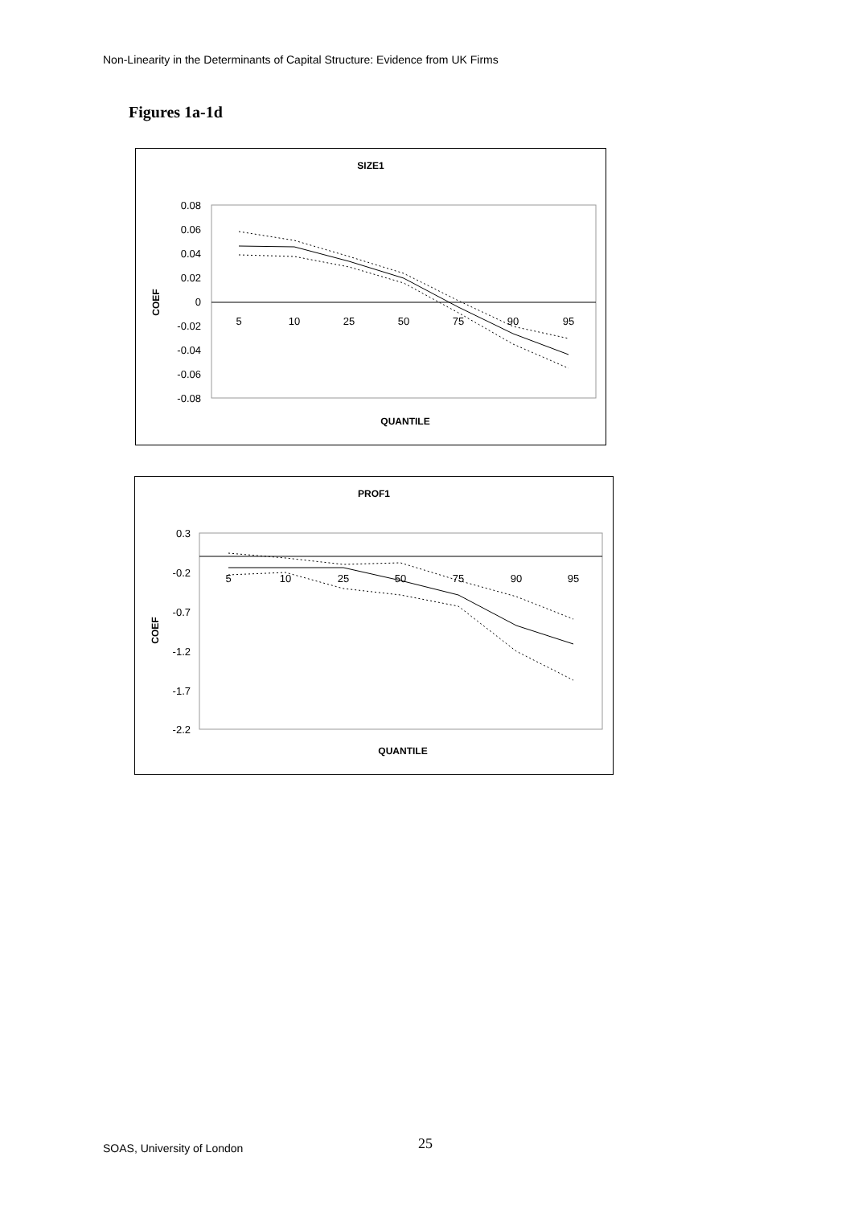Non-Linearity in the Determinants of Capital Structure: Evidence from UK Firms
Figures 1a-1d
SIZE1
0.08
0.06
0.04
0.02
0
-0.02
-0.04
-0.06
-0.08
5
10
25
50
75
90
95
COEF
QUANTILE
PROF1
0.3
-0.2
-0.7
-1.2
-1.7
-2.2
5
10
25
50
75
90
95
COEF
QUANTILE
SOAS, University of London 25